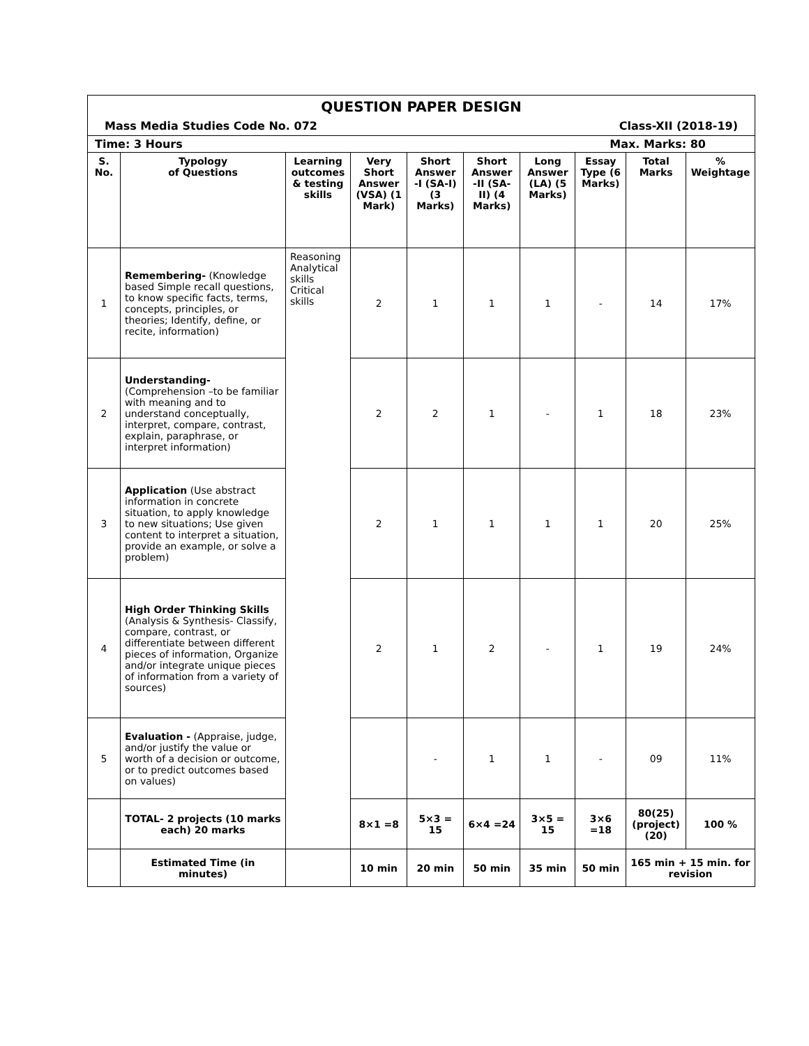| QUESTION PAPER DESIGN Mass Media Studies Code No. 072 Class-XII (2018-19) | | | | | | | | | |
| Time: 3 Hours Max. Marks: 80 | | | | | | | | | |
| S. No. | Typology of Questions | Learning outcomes & testing skills | Very Short Answer (VSA) (1 Mark) | Short Answer -I (SA-I) (3 Marks) | Short Answer -II (SA-II) (4 Marks) | Long Answer (LA) (5 Marks) | Essay Type (6 Marks) | Total Marks | % Weightage |
| 1 | Remembering- (Knowledge based Simple recall questions, to know specific facts, terms, concepts, principles, or theories; Identify, define, or recite, information) | Reasoning Analytical skills Critical skills | 2 | 1 | 1 | 1 | - | 14 | 17% |
| 2 | Understanding- (Comprehension –to be familiar with meaning and to understand conceptually, interpret, compare, contrast, explain, paraphrase, or interpret information) | | 2 | 2 | 1 | - | 1 | 18 | 23% |
| 3 | Application (Use abstract information in concrete situation, to apply knowledge to new situations; Use given content to interpret a situation, provide an example, or solve a problem) | | 2 | 1 | 1 | 1 | 1 | 20 | 25% |
| 4 | High Order Thinking Skills (Analysis & Synthesis- Classify, compare, contrast, or differentiate between different pieces of information, Organize and/or integrate unique pieces of information from a variety of sources) | | 2 | 1 | 2 | - | 1 | 19 | 24% |
| 5 | Evaluation - (Appraise, judge, and/or justify the value or worth of a decision or outcome, or to predict outcomes based on values) | | | - | 1 | 1 | - | 09 | 11% |
| | TOTAL- 2 projects (10 marks each) 20 marks | | 8×1 =8 | 5×3 = 15 | 6×4 =24 | 3×5 = 15 | 3×6 =18 | 80(25) (project) (20) | 100 % |
| | Estimated Time (in minutes) | | 10 min | 20 min | 50 min | 35 min | 50 min | 165 min + 15 min. for revision | |